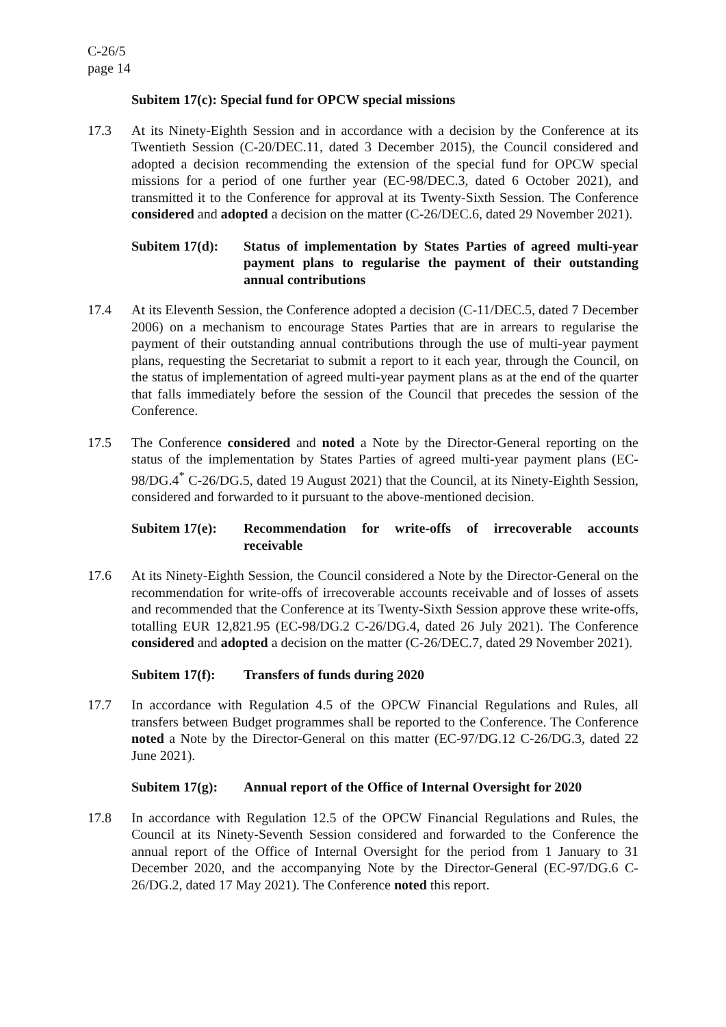C-26/5
page 14
Subitem 17(c): Special fund for OPCW special missions
17.3 At its Ninety-Eighth Session and in accordance with a decision by the Conference at its Twentieth Session (C-20/DEC.11, dated 3 December 2015), the Council considered and adopted a decision recommending the extension of the special fund for OPCW special missions for a period of one further year (EC-98/DEC.3, dated 6 October 2021), and transmitted it to the Conference for approval at its Twenty-Sixth Session. The Conference considered and adopted a decision on the matter (C-26/DEC.6, dated 29 November 2021).
Subitem 17(d):
Status of implementation by States Parties of agreed multi-year payment plans to regularise the payment of their outstanding annual contributions
17.4 At its Eleventh Session, the Conference adopted a decision (C-11/DEC.5, dated 7 December 2006) on a mechanism to encourage States Parties that are in arrears to regularise the payment of their outstanding annual contributions through the use of multi-year payment plans, requesting the Secretariat to submit a report to it each year, through the Council, on the status of implementation of agreed multi-year payment plans as at the end of the quarter that falls immediately before the session of the Council that precedes the session of the Conference.
17.5 The Conference considered and noted a Note by the Director-General reporting on the status of the implementation by States Parties of agreed multi-year payment plans (EC-98/DG.4<sup>*</sup> C-26/DG.5, dated 19 August 2021) that the Council, at its Ninety-Eighth Session, considered and forwarded to it pursuant to the above-mentioned decision.
Subitem 17(e):
Recommendation for write-offs of irrecoverable accounts receivable
17.6 At its Ninety-Eighth Session, the Council considered a Note by the Director-General on the recommendation for write-offs of irrecoverable accounts receivable and of losses of assets and recommended that the Conference at its Twenty-Sixth Session approve these write-offs, totalling EUR 12,821.95 (EC-98/DG.2 C-26/DG.4, dated 26 July 2021). The Conference considered and adopted a decision on the matter (C-26/DEC.7, dated 29 November 2021).
Subitem 17(f):
Transfers of funds during 2020
17.7 In accordance with Regulation 4.5 of the OPCW Financial Regulations and Rules, all transfers between Budget programmes shall be reported to the Conference. The Conference noted a Note by the Director-General on this matter (EC-97/DG.12 C-26/DG.3, dated 22 June 2021).
Subitem 17(g):
Annual report of the Office of Internal Oversight for 2020
17.8 In accordance with Regulation 12.5 of the OPCW Financial Regulations and Rules, the Council at its Ninety-Seventh Session considered and forwarded to the Conference the annual report of the Office of Internal Oversight for the period from 1 January to 31 December 2020, and the accompanying Note by the Director-General (EC-97/DG.6 C-26/DG.2, dated 17 May 2021). The Conference noted this report.